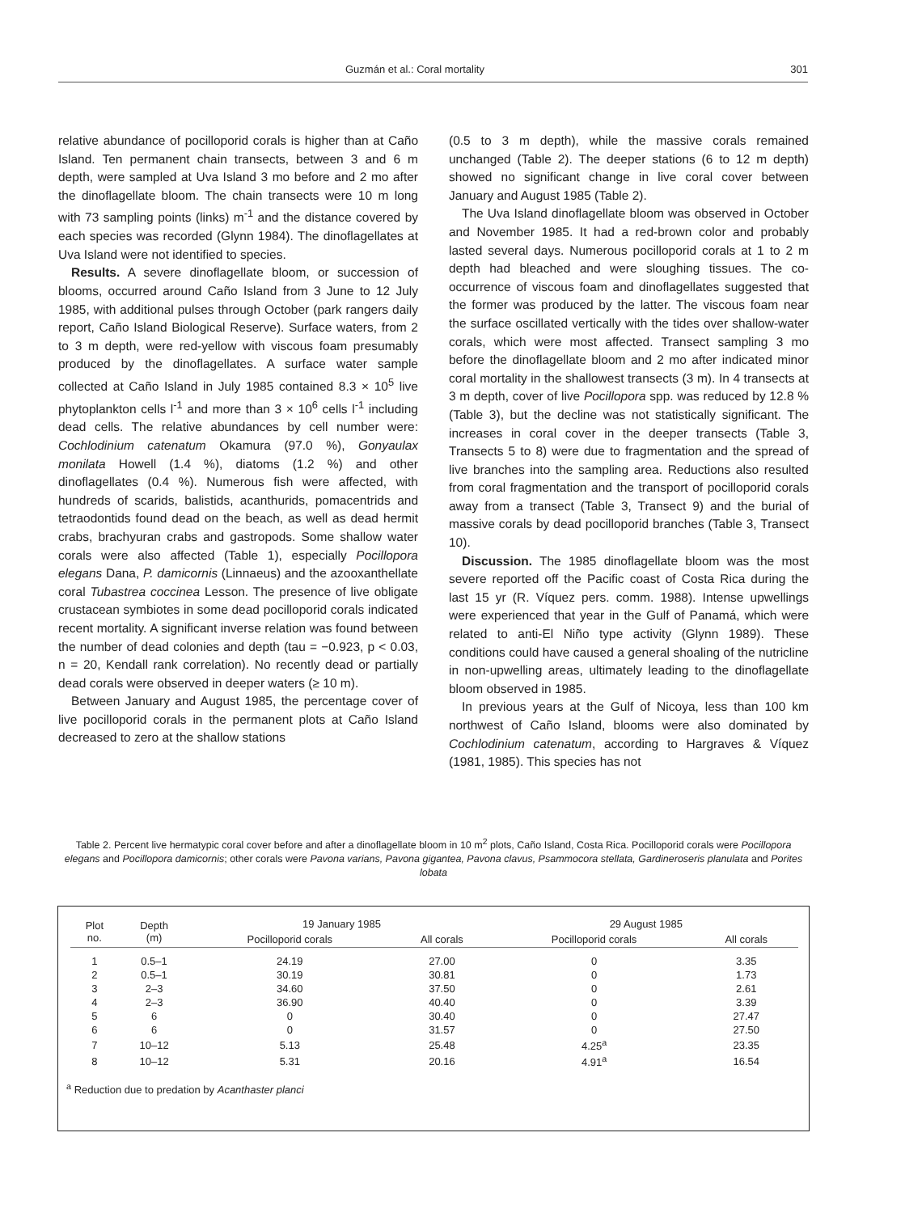Guzmán et al.: Coral mortality 301
relative abundance of pocilloporid corals is higher than at Caño Island. Ten permanent chain transects, between 3 and 6 m depth, were sampled at Uva Island 3 mo before and 2 mo after the dinoflagellate bloom. The chain transects were 10 m long with 73 sampling points (links) m<sup>-1</sup> and the distance covered by each species was recorded (Glynn 1984). The dinoflagellates at Uva Island were not identified to species.
Results. A severe dinoflagellate bloom, or succession of blooms, occurred around Caño Island from 3 June to 12 July 1985, with additional pulses through October (park rangers daily report, Caño Island Biological Reserve). Surface waters, from 2 to 3 m depth, were red-yellow with viscous foam presumably produced by the dinoflagellates. A surface water sample collected at Caño Island in July 1985 contained 8.3 × 10<sup>5</sup> live phytoplankton cells l<sup>-1</sup> and more than 3 × 10<sup>6</sup> cells l<sup>-1</sup> including dead cells. The relative abundances by cell number were: Cochlodinium catenatum Okamura (97.0 %), Gonyaulax monilata Howell (1.4 %), diatoms (1.2 %) and other dinoflagellates (0.4 %). Numerous fish were affected, with hundreds of scarids, balistids, acanthurids, pomacentrids and tetraodontids found dead on the beach, as well as dead hermit crabs, brachyuran crabs and gastropods. Some shallow water corals were also affected (Table 1), especially Pocillopora elegans Dana, P. damicornis (Linnaeus) and the azooxanthellate coral Tubastrea coccinea Lesson. The presence of live obligate crustacean symbiotes in some dead pocilloporid corals indicated recent mortality. A significant inverse relation was found between the number of dead colonies and depth (tau = −0.923, p < 0.03, n = 20, Kendall rank correlation). No recently dead or partially dead corals were observed in deeper waters (≥ 10 m).
Between January and August 1985, the percentage cover of live pocilloporid corals in the permanent plots at Caño Island decreased to zero at the shallow stations
(0.5 to 3 m depth), while the massive corals remained unchanged (Table 2). The deeper stations (6 to 12 m depth) showed no significant change in live coral cover between January and August 1985 (Table 2).
The Uva Island dinoflagellate bloom was observed in October and November 1985. It had a red-brown color and probably lasted several days. Numerous pocilloporid corals at 1 to 2 m depth had bleached and were sloughing tissues. The co-occurrence of viscous foam and dinoflagellates suggested that the former was produced by the latter. The viscous foam near the surface oscillated vertically with the tides over shallow-water corals, which were most affected. Transect sampling 3 mo before the dinoflagellate bloom and 2 mo after indicated minor coral mortality in the shallowest transects (3 m). In 4 transects at 3 m depth, cover of live Pocillopora spp. was reduced by 12.8 % (Table 3), but the decline was not statistically significant. The increases in coral cover in the deeper transects (Table 3, Transects 5 to 8) were due to fragmentation and the spread of live branches into the sampling area. Reductions also resulted from coral fragmentation and the transport of pocilloporid corals away from a transect (Table 3, Transect 9) and the burial of massive corals by dead pocilloporid branches (Table 3, Transect 10).
Discussion. The 1985 dinoflagellate bloom was the most severe reported off the Pacific coast of Costa Rica during the last 15 yr (R. Víquez pers. comm. 1988). Intense upwellings were experienced that year in the Gulf of Panamá, which were related to anti-El Niño type activity (Glynn 1989). These conditions could have caused a general shoaling of the nutricline in non-upwelling areas, ultimately leading to the dinoflagellate bloom observed in 1985.
In previous years at the Gulf of Nicoya, less than 100 km northwest of Caño Island, blooms were also dominated by Cochlodinium catenatum, according to Hargraves & Víquez (1981, 1985). This species has not
Table 2. Percent live hermatypic coral cover before and after a dinoflagellate bloom in 10 m<sup>2</sup> plots, Caño Island, Costa Rica. Pocilloporid corals were Pocillopora elegans and Pocillopora damicornis; other corals were Pavona varians, Pavona gigantea, Pavona clavus, Psammocora stellata, Gardineroseris planulata and Porites lobata
| Plot no. | Depth (m) | 19 January 1985 | | 29 August 1985 | |
| --- | --- | --- | --- | --- | --- |
| | | Pocilloporid corals | All corals | Pocilloporid corals | All corals |
| 1 | 0.5–1 | 24.19 | 27.00 | 0 | 3.35 |
| 2 | 0.5–1 | 30.19 | 30.81 | 0 | 1.73 |
| 3 | 2–3 | 34.60 | 37.50 | 0 | 2.61 |
| 4 | 2–3 | 36.90 | 40.40 | 0 | 3.39 |
| 5 | 6 | 0 | 30.40 | 0 | 27.47 |
| 6 | 6 | 0 | 31.57 | 0 | 27.50 |
| 7 | 10–12 | 5.13 | 25.48 | 4.25<sup>a</sup> | 23.35 |
| 8 | 10–12 | 5.31 | 20.16 | 4.91<sup>a</sup> | 16.54 |
<sup>a</sup> Reduction due to predation by Acanthaster planci